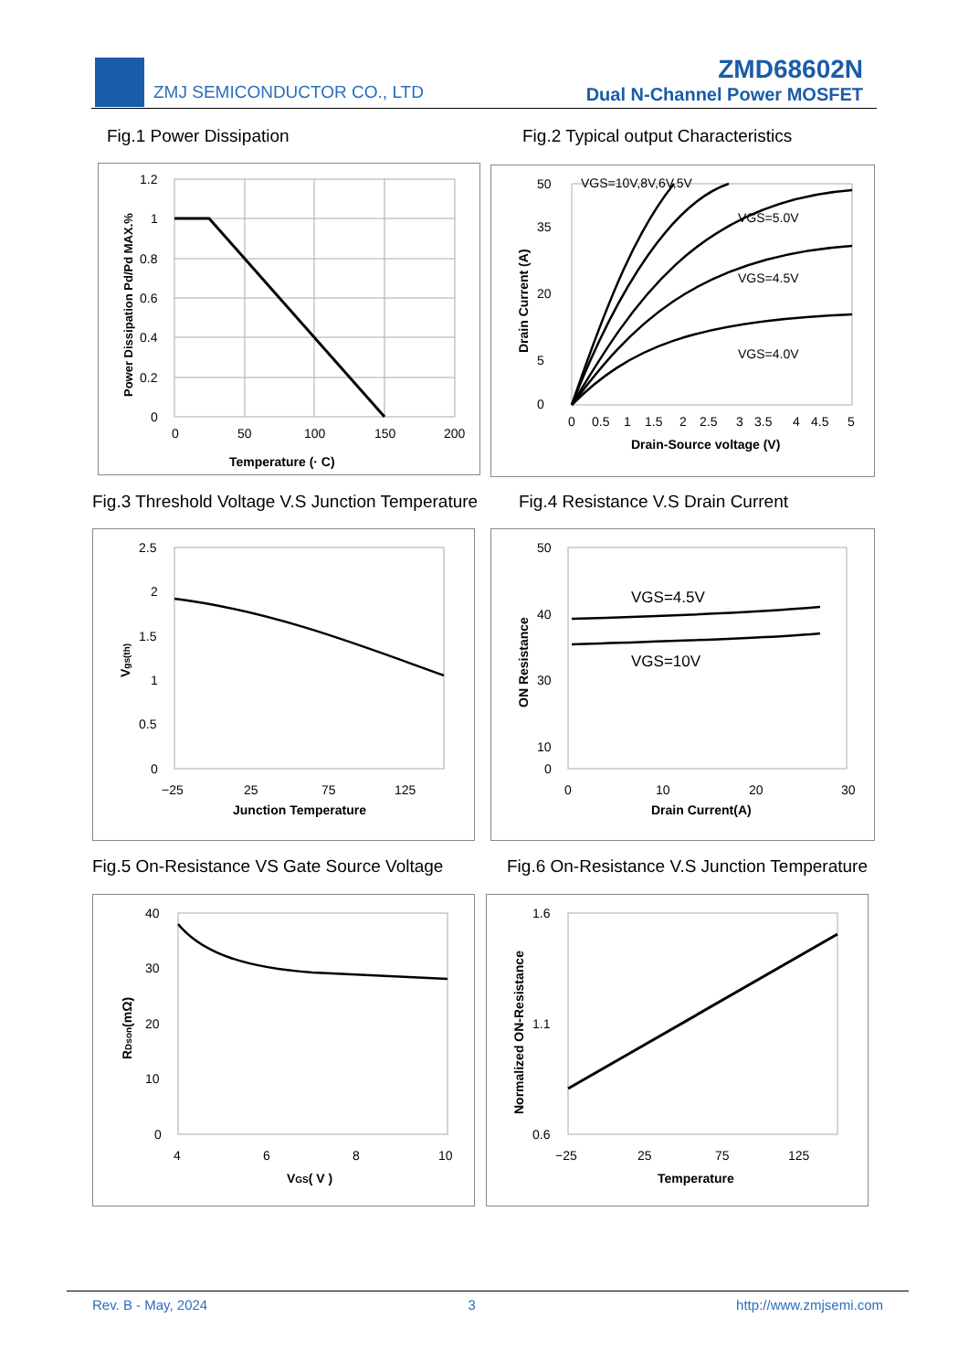ZMJ SEMICONDUCTOR CO., LTD
ZMD68602N
Dual N-Channel Power MOSFET
Fig.1 Power Dissipation
Fig.2 Typical output Characteristics
1.2
1
0.8
0.6
0.4
0.2
0
0
50
100
150
200
Temperature (· C)
Power Dissipation Pd/Pd MAX.%
VGS=10V,8V,6V,5V
VGS=5.0V
VGS=4.5V
VGS=4.0V
50
35
20
5
0
0
0.5
1
1.5
2
2.5
3
3.5
4
4.5
5
Drain-Source voltage (V)
Drain Current (A)
Fig.3 Threshold Voltage V.S Junction Temperature
Fig.4 Resistance V.S Drain Current
2.5
2
1.5
1
0.5
0
−25
25
75
125
Junction Temperature
Vgs(th)
VGS=4.5V
VGS=10V
50
40
30
10
0
0
10
20
30
Drain Current(A)
ON Resistance
Fig.5 On-Resistance VS Gate Source Voltage
Fig.6 On-Resistance V.S Junction Temperature
40
30
20
10
0
4
6
8
10
VGS( V )
RDson(mΩ)
1.6
1.1
0.6
−25
25
75
125
Temperature
Normalized ON-Resistance
Rev. B - May, 2024 3 http://www.zmjsemi.com